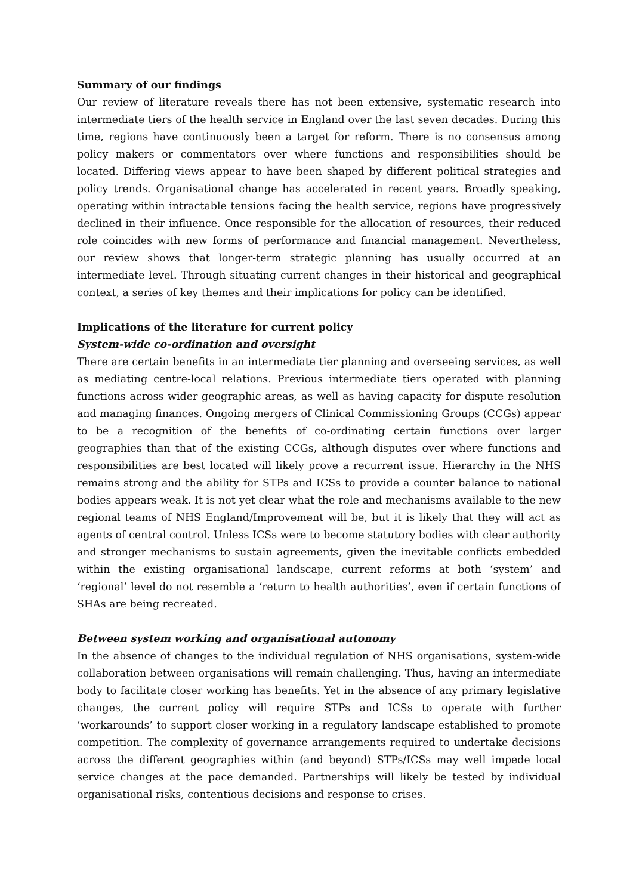Summary of our findings
Our review of literature reveals there has not been extensive, systematic research into intermediate tiers of the health service in England over the last seven decades. During this time, regions have continuously been a target for reform. There is no consensus among policy makers or commentators over where functions and responsibilities should be located. Differing views appear to have been shaped by different political strategies and policy trends. Organisational change has accelerated in recent years. Broadly speaking, operating within intractable tensions facing the health service, regions have progressively declined in their influence. Once responsible for the allocation of resources, their reduced role coincides with new forms of performance and financial management. Nevertheless, our review shows that longer-term strategic planning has usually occurred at an intermediate level. Through situating current changes in their historical and geographical context, a series of key themes and their implications for policy can be identified.
Implications of the literature for current policy
System-wide co-ordination and oversight
There are certain benefits in an intermediate tier planning and overseeing services, as well as mediating centre-local relations. Previous intermediate tiers operated with planning functions across wider geographic areas, as well as having capacity for dispute resolution and managing finances. Ongoing mergers of Clinical Commissioning Groups (CCGs) appear to be a recognition of the benefits of co-ordinating certain functions over larger geographies than that of the existing CCGs, although disputes over where functions and responsibilities are best located will likely prove a recurrent issue. Hierarchy in the NHS remains strong and the ability for STPs and ICSs to provide a counter balance to national bodies appears weak. It is not yet clear what the role and mechanisms available to the new regional teams of NHS England/Improvement will be, but it is likely that they will act as agents of central control. Unless ICSs were to become statutory bodies with clear authority and stronger mechanisms to sustain agreements, given the inevitable conflicts embedded within the existing organisational landscape, current reforms at both ‘system’ and ‘regional’ level do not resemble a ‘return to health authorities’, even if certain functions of SHAs are being recreated.
Between system working and organisational autonomy
In the absence of changes to the individual regulation of NHS organisations, system-wide collaboration between organisations will remain challenging. Thus, having an intermediate body to facilitate closer working has benefits. Yet in the absence of any primary legislative changes, the current policy will require STPs and ICSs to operate with further ‘workarounds’ to support closer working in a regulatory landscape established to promote competition. The complexity of governance arrangements required to undertake decisions across the different geographies within (and beyond) STPs/ICSs may well impede local service changes at the pace demanded. Partnerships will likely be tested by individual organisational risks, contentious decisions and response to crises.